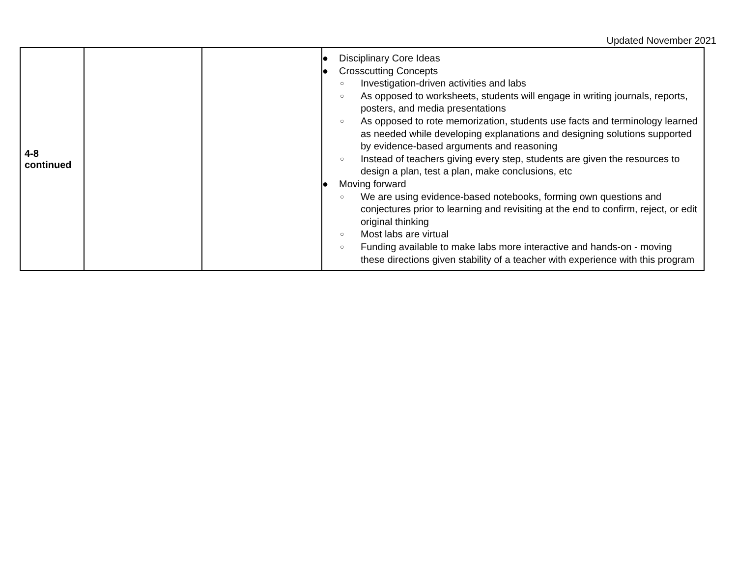Updated November 2021
| 4-8 continued | | | ● Disciplinary Core Ideas ● Crosscutting Concepts ○ Investigation-driven activities and labs ○ As opposed to worksheets, students will engage in writing journals, reports, posters, and media presentations ○ As opposed to rote memorization, students use facts and terminology learned as needed while developing explanations and designing solutions supported by evidence-based arguments and reasoning ○ Instead of teachers giving every step, students are given the resources to design a plan, test a plan, make conclusions, etc ● Moving forward ○ We are using evidence-based notebooks, forming own questions and conjectures prior to learning and revisiting at the end to confirm, reject, or edit original thinking ○ Most labs are virtual ○ Funding available to make labs more interactive and hands-on - moving these directions given stability of a teacher with experience with this program |